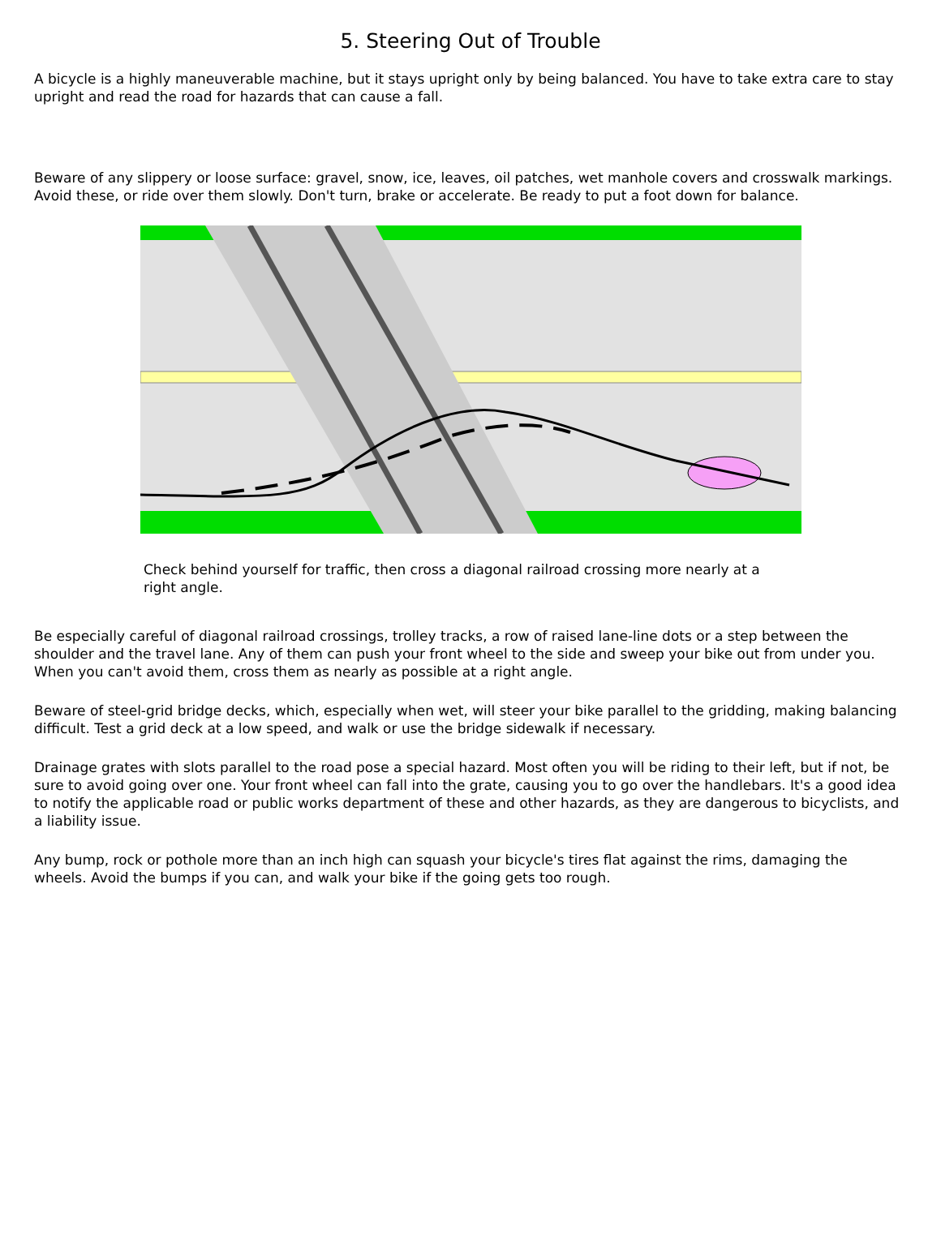5. Steering Out of Trouble
A bicycle is a highly maneuverable machine, but it stays upright only by being balanced. You have to take extra care to stay upright and read the road for hazards that can cause a fall.
Beware of any slippery or loose surface: gravel, snow, ice, leaves, oil patches, wet manhole covers and crosswalk markings. Avoid these, or ride over them slowly. Don't turn, brake or accelerate. Be ready to put a foot down for balance.
Check behind yourself for traffic, then cross a diagonal railroad crossing more nearly at a right angle.
Be especially careful of diagonal railroad crossings, trolley tracks, a row of raised lane-line dots or a step between the shoulder and the travel lane. Any of them can push your front wheel to the side and sweep your bike out from under you. When you can't avoid them, cross them as nearly as possible at a right angle.
Beware of steel-grid bridge decks, which, especially when wet, will steer your bike parallel to the gridding, making balancing difficult. Test a grid deck at a low speed, and walk or use the bridge sidewalk if necessary.
Drainage grates with slots parallel to the road pose a special hazard. Most often you will be riding to their left, but if not, be sure to avoid going over one. Your front wheel can fall into the grate, causing you to go over the handlebars. It's a good idea to notify the applicable road or public works department of these and other hazards, as they are dangerous to bicyclists, and a liability issue.
Any bump, rock or pothole more than an inch high can squash your bicycle's tires flat against the rims, damaging the wheels. Avoid the bumps if you can, and walk your bike if the going gets too rough.